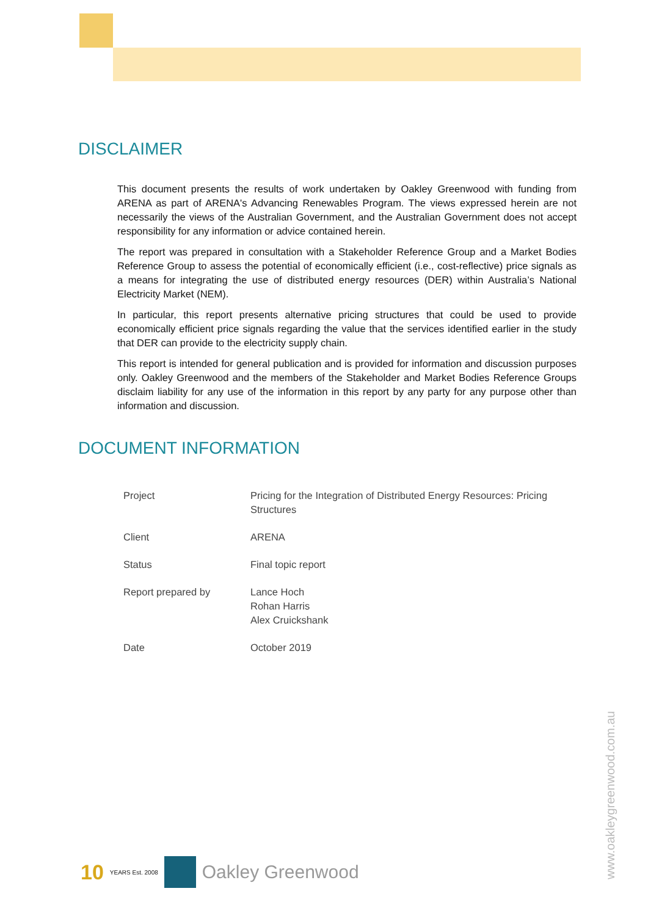DISCLAIMER
This document presents the results of work undertaken by Oakley Greenwood with funding from ARENA as part of ARENA's Advancing Renewables Program. The views expressed herein are not necessarily the views of the Australian Government, and the Australian Government does not accept responsibility for any information or advice contained herein.
The report was prepared in consultation with a Stakeholder Reference Group and a Market Bodies Reference Group to assess the potential of economically efficient (i.e., cost-reflective) price signals as a means for integrating the use of distributed energy resources (DER) within Australia’s National Electricity Market (NEM).
In particular, this report presents alternative pricing structures that could be used to provide economically efficient price signals regarding the value that the services identified earlier in the study that DER can provide to the electricity supply chain.
This report is intended for general publication and is provided for information and discussion purposes only. Oakley Greenwood and the members of the Stakeholder and Market Bodies Reference Groups disclaim liability for any use of the information in this report by any party for any purpose other than information and discussion.
DOCUMENT INFORMATION
| Project | Pricing for the Integration of Distributed Energy Resources: Pricing Structures |
| Client | ARENA |
| Status | Final topic report |
| Report prepared by | Lance Hoch Rohan Harris Alex Cruickshank |
| Date | October 2019 |
www.oakleygreenwood.com.au
10 YEARS Est. 2008
Oakley Greenwood